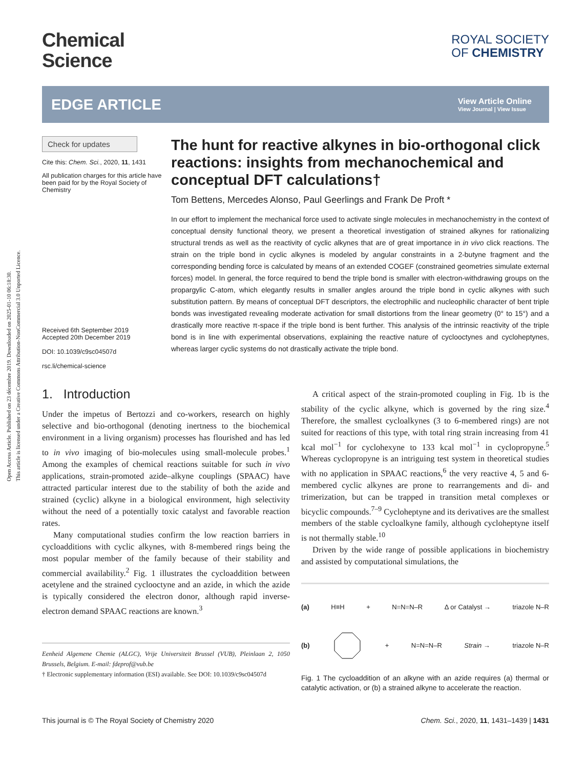Open Access Article. Published on 23 décembre 2019. Downloaded on 2025-01-10 06:18:30.
This article is licensed under a Creative Commons Attribution-NonCommercial 3.0 Unported Licence.
Chemical
Science
ROYAL SOCIETY
OF CHEMISTRY
EDGE ARTICLE
View Article Online
View Journal | View Issue
Check for updates
Cite this: Chem. Sci., 2020, 11, 1431
All publication charges for this article have been paid for by the Royal Society of Chemistry
Received 6th September 2019
Accepted 20th December 2019
DOI: 10.1039/c9sc04507d
rsc.li/chemical-science
The hunt for reactive alkynes in bio-orthogonal click reactions: insights from mechanochemical and conceptual DFT calculations†
Tom Bettens, Mercedes Alonso, Paul Geerlings and Frank De Proft *
In our effort to implement the mechanical force used to activate single molecules in mechanochemistry in the context of conceptual density functional theory, we present a theoretical investigation of strained alkynes for rationalizing structural trends as well as the reactivity of cyclic alkynes that are of great importance in in vivo click reactions. The strain on the triple bond in cyclic alkynes is modeled by angular constraints in a 2-butyne fragment and the corresponding bending force is calculated by means of an extended COGEF (constrained geometries simulate external forces) model. In general, the force required to bend the triple bond is smaller with electron-withdrawing groups on the propargylic C-atom, which elegantly results in smaller angles around the triple bond in cyclic alkynes with such substitution pattern. By means of conceptual DFT descriptors, the electrophilic and nucleophilic character of bent triple bonds was investigated revealing moderate activation for small distortions from the linear geometry (0° to 15°) and a drastically more reactive π-space if the triple bond is bent further. This analysis of the intrinsic reactivity of the triple bond is in line with experimental observations, explaining the reactive nature of cyclooctynes and cycloheptynes, whereas larger cyclic systems do not drastically activate the triple bond.
1. Introduction
Under the impetus of Bertozzi and co-workers, research on highly selective and bio-orthogonal (denoting inertness to the biochemical environment in a living organism) processes has flourished and has led to in vivo imaging of bio-molecules using small-molecule probes.<sup>1</sup> Among the examples of chemical reactions suitable for such in vivo applications, strain-promoted azide–alkyne couplings (SPAAC) have attracted particular interest due to the stability of both the azide and strained (cyclic) alkyne in a biological environment, high selectivity without the need of a potentially toxic catalyst and favorable reaction rates.
Many computational studies confirm the low reaction barriers in cycloadditions with cyclic alkynes, with 8-membered rings being the most popular member of the family because of their stability and commercial availability.<sup>2</sup> Fig. 1 illustrates the cycloaddition between acetylene and the strained cyclooctyne and an azide, in which the azide is typically considered the electron donor, although rapid inverse-electron demand SPAAC reactions are known.<sup>3</sup>
Eenheid Algemene Chemie (ALGC), Vrije Universiteit Brussel (VUB), Pleinlaan 2, 1050 Brussels, Belgium. E-mail: fdeprof@vub.be
† Electronic supplementary information (ESI) available. See DOI: 10.1039/c9sc04507d
A critical aspect of the strain-promoted coupling in Fig. 1b is the stability of the cyclic alkyne, which is governed by the ring size.<sup>4</sup> Therefore, the smallest cycloalkynes (3 to 6-membered rings) are not suited for reactions of this type, with total ring strain increasing from 41 kcal mol<sup>−1</sup> for cyclohexyne to 133 kcal mol<sup>−1</sup> in cyclopropyne.<sup>5</sup> Whereas cyclopropyne is an intriguing test system in theoretical studies with no application in SPAAC reactions,<sup>6</sup> the very reactive 4, 5 and 6-membered cyclic alkynes are prone to rearrangements and di- and trimerization, but can be trapped in transition metal complexes or bicyclic compounds.<sup>7–9</sup> Cycloheptyne and its derivatives are the smallest members of the stable cycloalkyne family, although cycloheptyne itself is not thermally stable.<sup>10</sup>
Driven by the wide range of possible applications in biochemistry and assisted by computational simulations, the
(a) H≡H + N=N=N–R Δ or Catalyst → triazole N–R
(b) + N=N=N–R Strain → triazole N–R
Fig. 1 The cycloaddition of an alkyne with an azide requires (a) thermal or catalytic activation, or (b) a strained alkyne to accelerate the reaction.
This journal is © The Royal Society of Chemistry 2020 Chem. Sci., 2020, 11, 1431–1439 | 1431